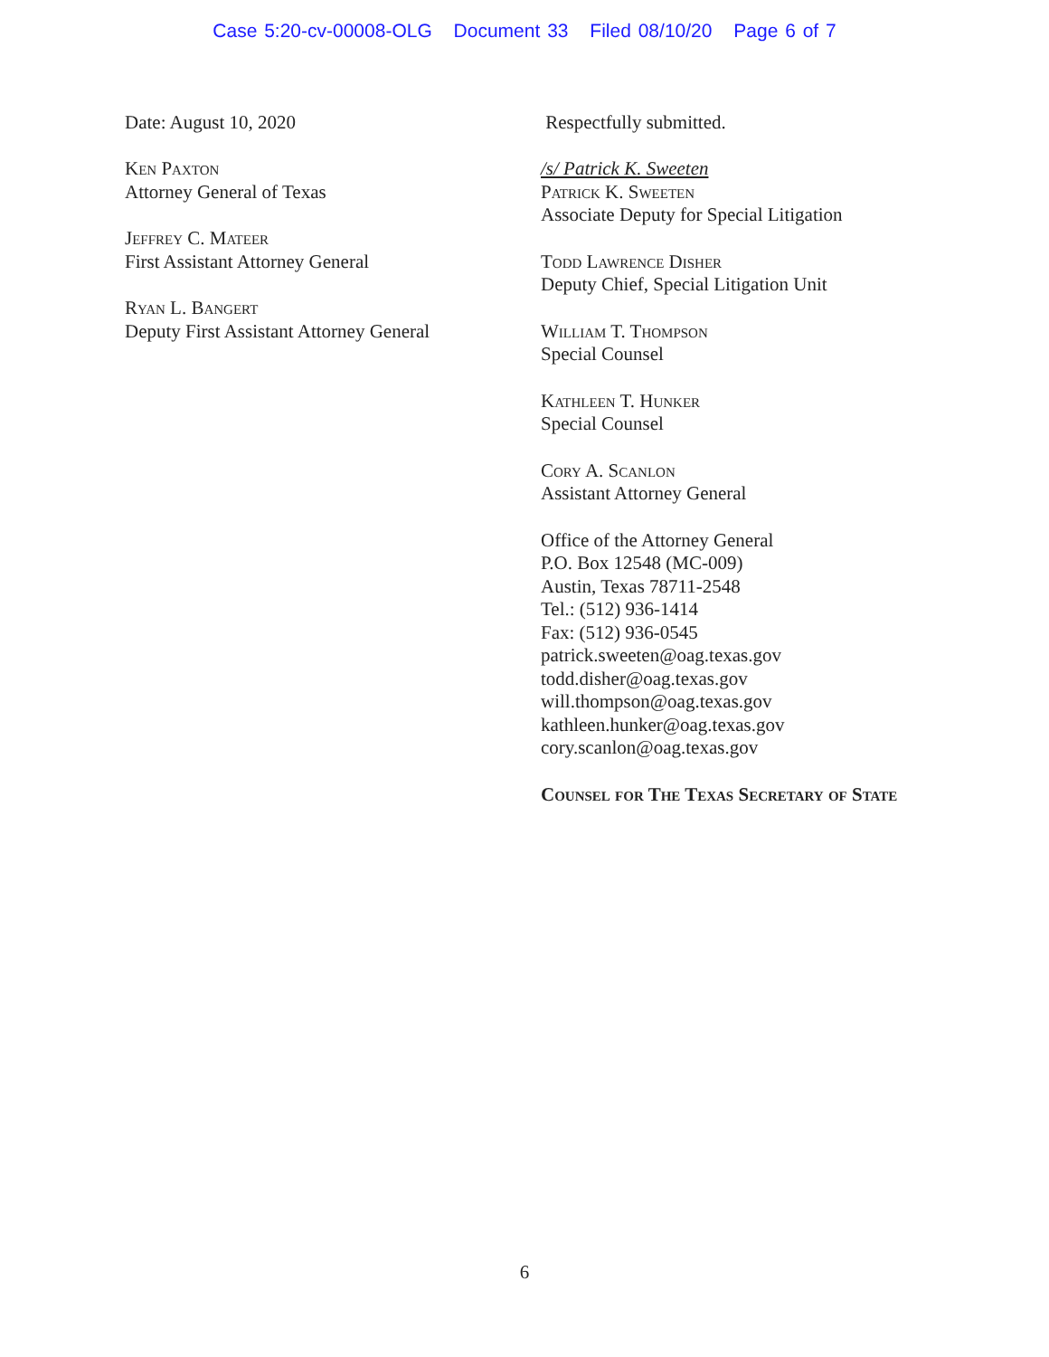Case 5:20-cv-00008-OLG Document 33 Filed 08/10/20 Page 6 of 7
Date: August 10, 2020
Ken Paxton
Attorney General of Texas
Jeffrey C. Mateer
First Assistant Attorney General
Ryan L. Bangert
Deputy First Assistant Attorney General
Respectfully submitted.
/s/ Patrick K. Sweeten
Patrick K. Sweeten
Associate Deputy for Special Litigation
Todd Lawrence Disher
Deputy Chief, Special Litigation Unit
William T. Thompson
Special Counsel
Kathleen T. Hunker
Special Counsel
Cory A. Scanlon
Assistant Attorney General
Office of the Attorney General
P.O. Box 12548 (MC-009)
Austin, Texas 78711-2548
Tel.: (512) 936-1414
Fax: (512) 936-0545
patrick.sweeten@oag.texas.gov
todd.disher@oag.texas.gov
will.thompson@oag.texas.gov
kathleen.hunker@oag.texas.gov
cory.scanlon@oag.texas.gov
Counsel for The Texas Secretary of State
6